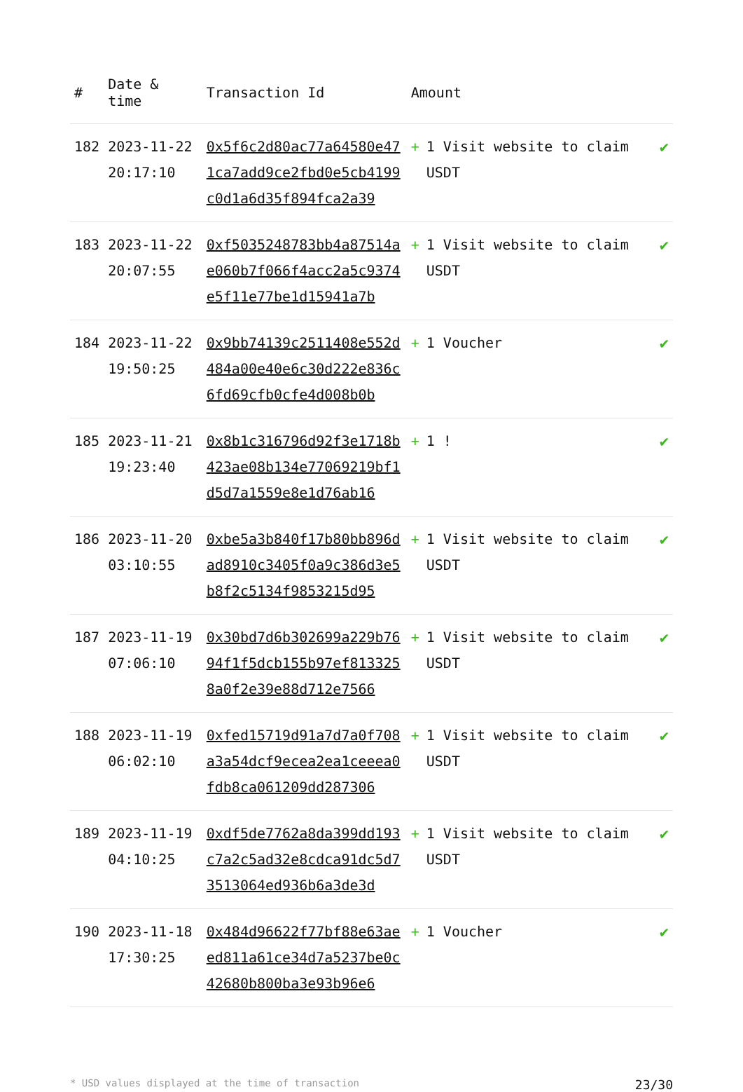| # | Date & time | Transaction Id | Amount | |
| --- | --- | --- | --- | --- |
| 182 | 2023-11-22 20:17:10 | 0x5f6c2d80ac77a64580e471ca7add9ce2fbd0e5cb4199c0d1a6d35f894fca2a39 | + 1 Visit website to claim USDT | ✔ |
| 183 | 2023-11-22 20:07:55 | 0xf5035248783bb4a87514ae060b7f066f4acc2a5c9374e5f11e77be1d15941a7b | + 1 Visit website to claim USDT | ✔ |
| 184 | 2023-11-22 19:50:25 | 0x9bb74139c2511408e552d484a00e40e6c30d222e836c6fd69cfb0cfe4d008b0b | + 1 Voucher | ✔ |
| 185 | 2023-11-21 19:23:40 | 0x8b1c316796d92f3e1718b423ae08b134e77069219bf1d5d7a1559e8e1d76ab16 | + 1 ! | ✔ |
| 186 | 2023-11-20 03:10:55 | 0xbe5a3b840f17b80bb896dad8910c3405f0a9c386d3e5b8f2c5134f9853215d95 | + 1 Visit website to claim USDT | ✔ |
| 187 | 2023-11-19 07:06:10 | 0x30bd7d6b302699a229b7694f1f5dcb155b97ef8133258a0f2e39e88d712e7566 | + 1 Visit website to claim USDT | ✔ |
| 188 | 2023-11-19 06:02:10 | 0xfed15719d91a7d7a0f708a3a54dcf9ecea2ea1ceeea0fdb8ca061209dd287306 | + 1 Visit website to claim USDT | ✔ |
| 189 | 2023-11-19 04:10:25 | 0xdf5de7762a8da399dd193c7a2c5ad32e8cdca91dc5d73513064ed936b6a3de3d | + 1 Visit website to claim USDT | ✔ |
| 190 | 2023-11-18 17:30:25 | 0x484d96622f77bf88e63aeed811a61ce34d7a5237be0c42680b800ba3e93b96e6 | + 1 Voucher | ✔ |
* USD values displayed at the time of transaction 23/30